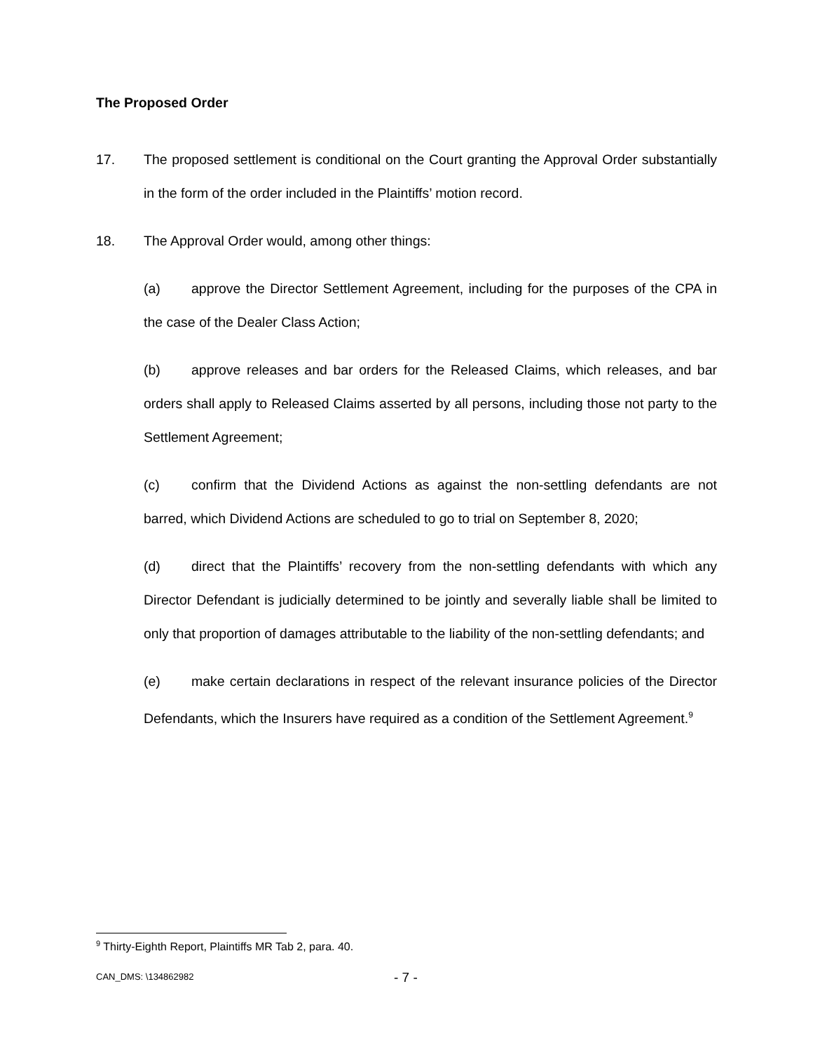The Proposed Order
17. The proposed settlement is conditional on the Court granting the Approval Order substantially in the form of the order included in the Plaintiffs’ motion record.
18. The Approval Order would, among other things:
(a) approve the Director Settlement Agreement, including for the purposes of the CPA in the case of the Dealer Class Action;
(b) approve releases and bar orders for the Released Claims, which releases, and bar orders shall apply to Released Claims asserted by all persons, including those not party to the Settlement Agreement;
(c) confirm that the Dividend Actions as against the non-settling defendants are not barred, which Dividend Actions are scheduled to go to trial on September 8, 2020;
(d) direct that the Plaintiffs’ recovery from the non-settling defendants with which any Director Defendant is judicially determined to be jointly and severally liable shall be limited to only that proportion of damages attributable to the liability of the non-settling defendants; and
(e) make certain declarations in respect of the relevant insurance policies of the Director Defendants, which the Insurers have required as a condition of the Settlement Agreement.<sup>9</sup>
<sup>9</sup> Thirty-Eighth Report, Plaintiffs MR Tab 2, para. 40.
CAN_DMS: \134862982 - 7 -